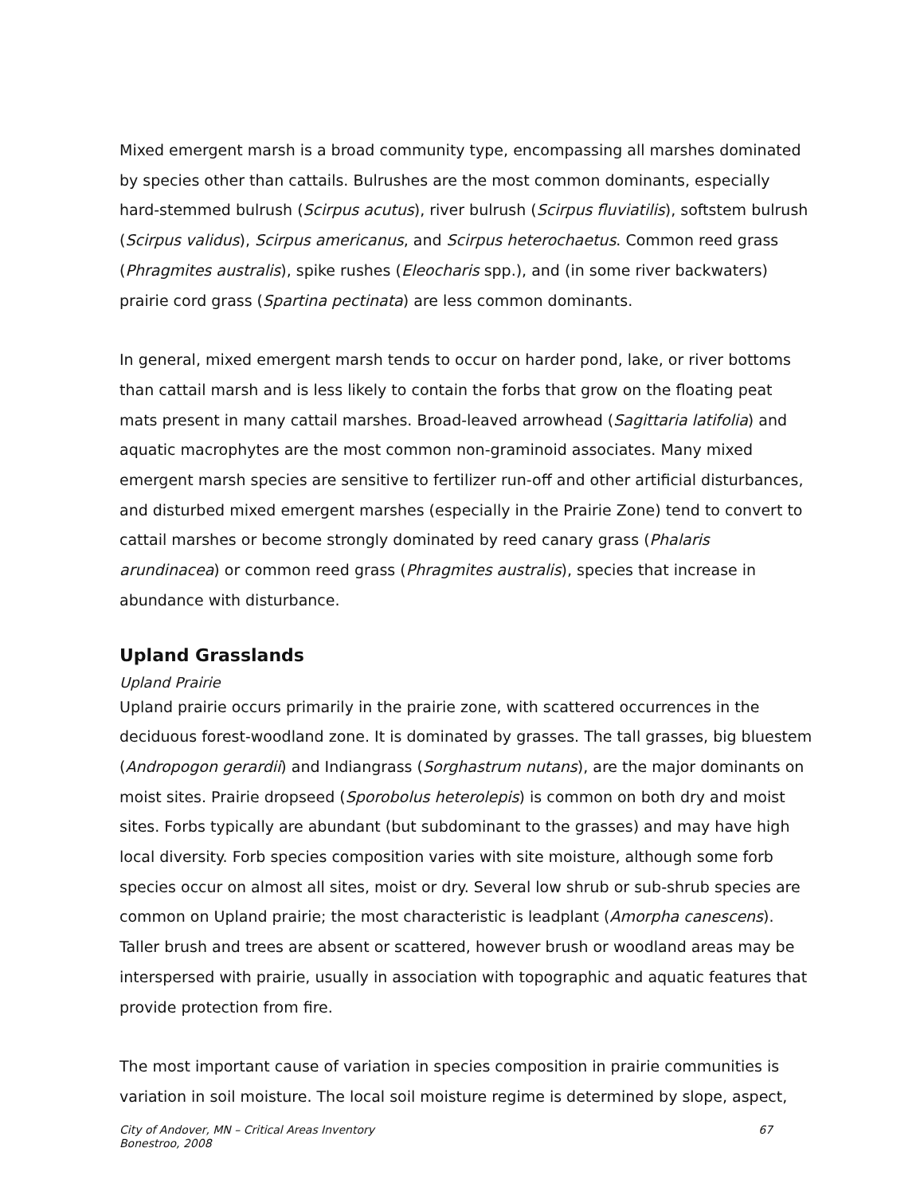Mixed emergent marsh is a broad community type, encompassing all marshes dominated by species other than cattails. Bulrushes are the most common dominants, especially hard-stemmed bulrush (Scirpus acutus), river bulrush (Scirpus fluviatilis), softstem bulrush (Scirpus validus), Scirpus americanus, and Scirpus heterochaetus. Common reed grass (Phragmites australis), spike rushes (Eleocharis spp.), and (in some river backwaters) prairie cord grass (Spartina pectinata) are less common dominants.
In general, mixed emergent marsh tends to occur on harder pond, lake, or river bottoms than cattail marsh and is less likely to contain the forbs that grow on the floating peat mats present in many cattail marshes. Broad-leaved arrowhead (Sagittaria latifolia) and aquatic macrophytes are the most common non-graminoid associates. Many mixed emergent marsh species are sensitive to fertilizer run-off and other artificial disturbances, and disturbed mixed emergent marshes (especially in the Prairie Zone) tend to convert to cattail marshes or become strongly dominated by reed canary grass (Phalaris arundinacea) or common reed grass (Phragmites australis), species that increase in abundance with disturbance.
Upland Grasslands
Upland Prairie
Upland prairie occurs primarily in the prairie zone, with scattered occurrences in the deciduous forest-woodland zone. It is dominated by grasses. The tall grasses, big bluestem (Andropogon gerardii) and Indiangrass (Sorghastrum nutans), are the major dominants on moist sites. Prairie dropseed (Sporobolus heterolepis) is common on both dry and moist sites. Forbs typically are abundant (but subdominant to the grasses) and may have high local diversity. Forb species composition varies with site moisture, although some forb species occur on almost all sites, moist or dry. Several low shrub or sub-shrub species are common on Upland prairie; the most characteristic is leadplant (Amorpha canescens). Taller brush and trees are absent or scattered, however brush or woodland areas may be interspersed with prairie, usually in association with topographic and aquatic features that provide protection from fire.
The most important cause of variation in species composition in prairie communities is variation in soil moisture. The local soil moisture regime is determined by slope, aspect,
City of Andover, MN – Critical Areas Inventory
Bonestroo, 2008
67